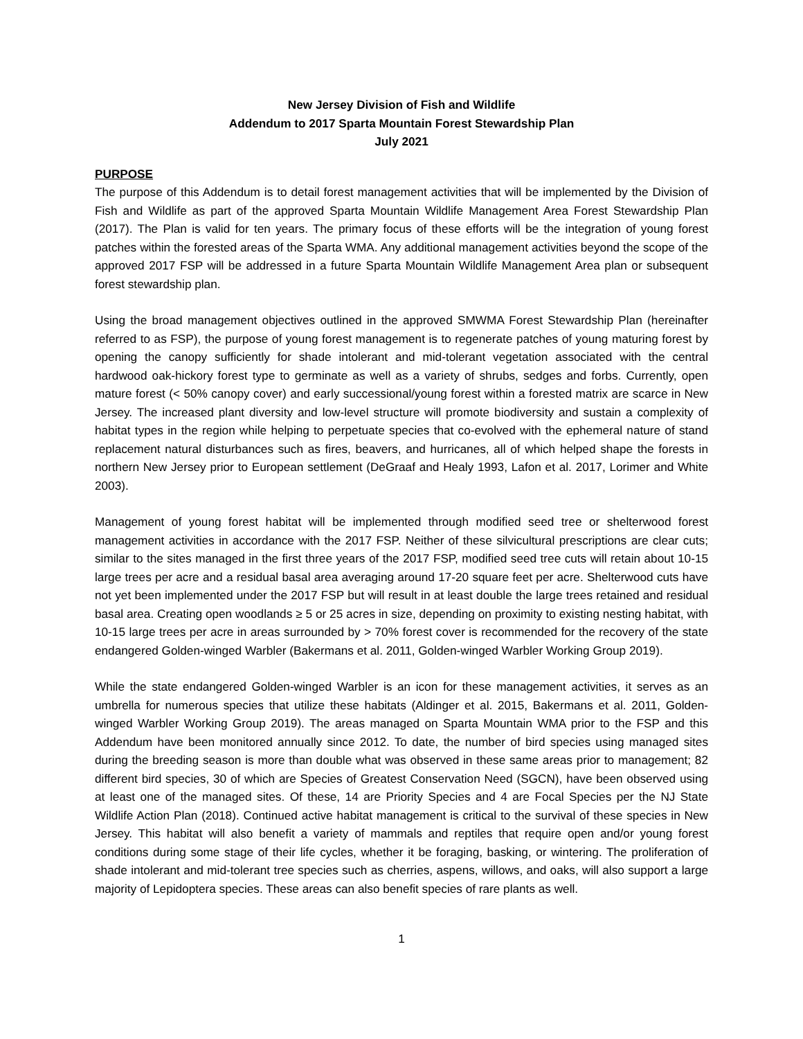New Jersey Division of Fish and Wildlife
Addendum to 2017 Sparta Mountain Forest Stewardship Plan
July 2021
PURPOSE
The purpose of this Addendum is to detail forest management activities that will be implemented by the Division of Fish and Wildlife as part of the approved Sparta Mountain Wildlife Management Area Forest Stewardship Plan (2017). The Plan is valid for ten years. The primary focus of these efforts will be the integration of young forest patches within the forested areas of the Sparta WMA. Any additional management activities beyond the scope of the approved 2017 FSP will be addressed in a future Sparta Mountain Wildlife Management Area plan or subsequent forest stewardship plan.
Using the broad management objectives outlined in the approved SMWMA Forest Stewardship Plan (hereinafter referred to as FSP), the purpose of young forest management is to regenerate patches of young maturing forest by opening the canopy sufficiently for shade intolerant and mid-tolerant vegetation associated with the central hardwood oak-hickory forest type to germinate as well as a variety of shrubs, sedges and forbs. Currently, open mature forest (< 50% canopy cover) and early successional/young forest within a forested matrix are scarce in New Jersey. The increased plant diversity and low-level structure will promote biodiversity and sustain a complexity of habitat types in the region while helping to perpetuate species that co-evolved with the ephemeral nature of stand replacement natural disturbances such as fires, beavers, and hurricanes, all of which helped shape the forests in northern New Jersey prior to European settlement (DeGraaf and Healy 1993, Lafon et al. 2017, Lorimer and White 2003).
Management of young forest habitat will be implemented through modified seed tree or shelterwood forest management activities in accordance with the 2017 FSP. Neither of these silvicultural prescriptions are clear cuts; similar to the sites managed in the first three years of the 2017 FSP, modified seed tree cuts will retain about 10-15 large trees per acre and a residual basal area averaging around 17-20 square feet per acre. Shelterwood cuts have not yet been implemented under the 2017 FSP but will result in at least double the large trees retained and residual basal area. Creating open woodlands ≥ 5 or 25 acres in size, depending on proximity to existing nesting habitat, with 10-15 large trees per acre in areas surrounded by > 70% forest cover is recommended for the recovery of the state endangered Golden-winged Warbler (Bakermans et al. 2011, Golden-winged Warbler Working Group 2019).
While the state endangered Golden-winged Warbler is an icon for these management activities, it serves as an umbrella for numerous species that utilize these habitats (Aldinger et al. 2015, Bakermans et al. 2011, Golden-winged Warbler Working Group 2019). The areas managed on Sparta Mountain WMA prior to the FSP and this Addendum have been monitored annually since 2012. To date, the number of bird species using managed sites during the breeding season is more than double what was observed in these same areas prior to management; 82 different bird species, 30 of which are Species of Greatest Conservation Need (SGCN), have been observed using at least one of the managed sites. Of these, 14 are Priority Species and 4 are Focal Species per the NJ State Wildlife Action Plan (2018). Continued active habitat management is critical to the survival of these species in New Jersey. This habitat will also benefit a variety of mammals and reptiles that require open and/or young forest conditions during some stage of their life cycles, whether it be foraging, basking, or wintering. The proliferation of shade intolerant and mid-tolerant tree species such as cherries, aspens, willows, and oaks, will also support a large majority of Lepidoptera species. These areas can also benefit species of rare plants as well.
1